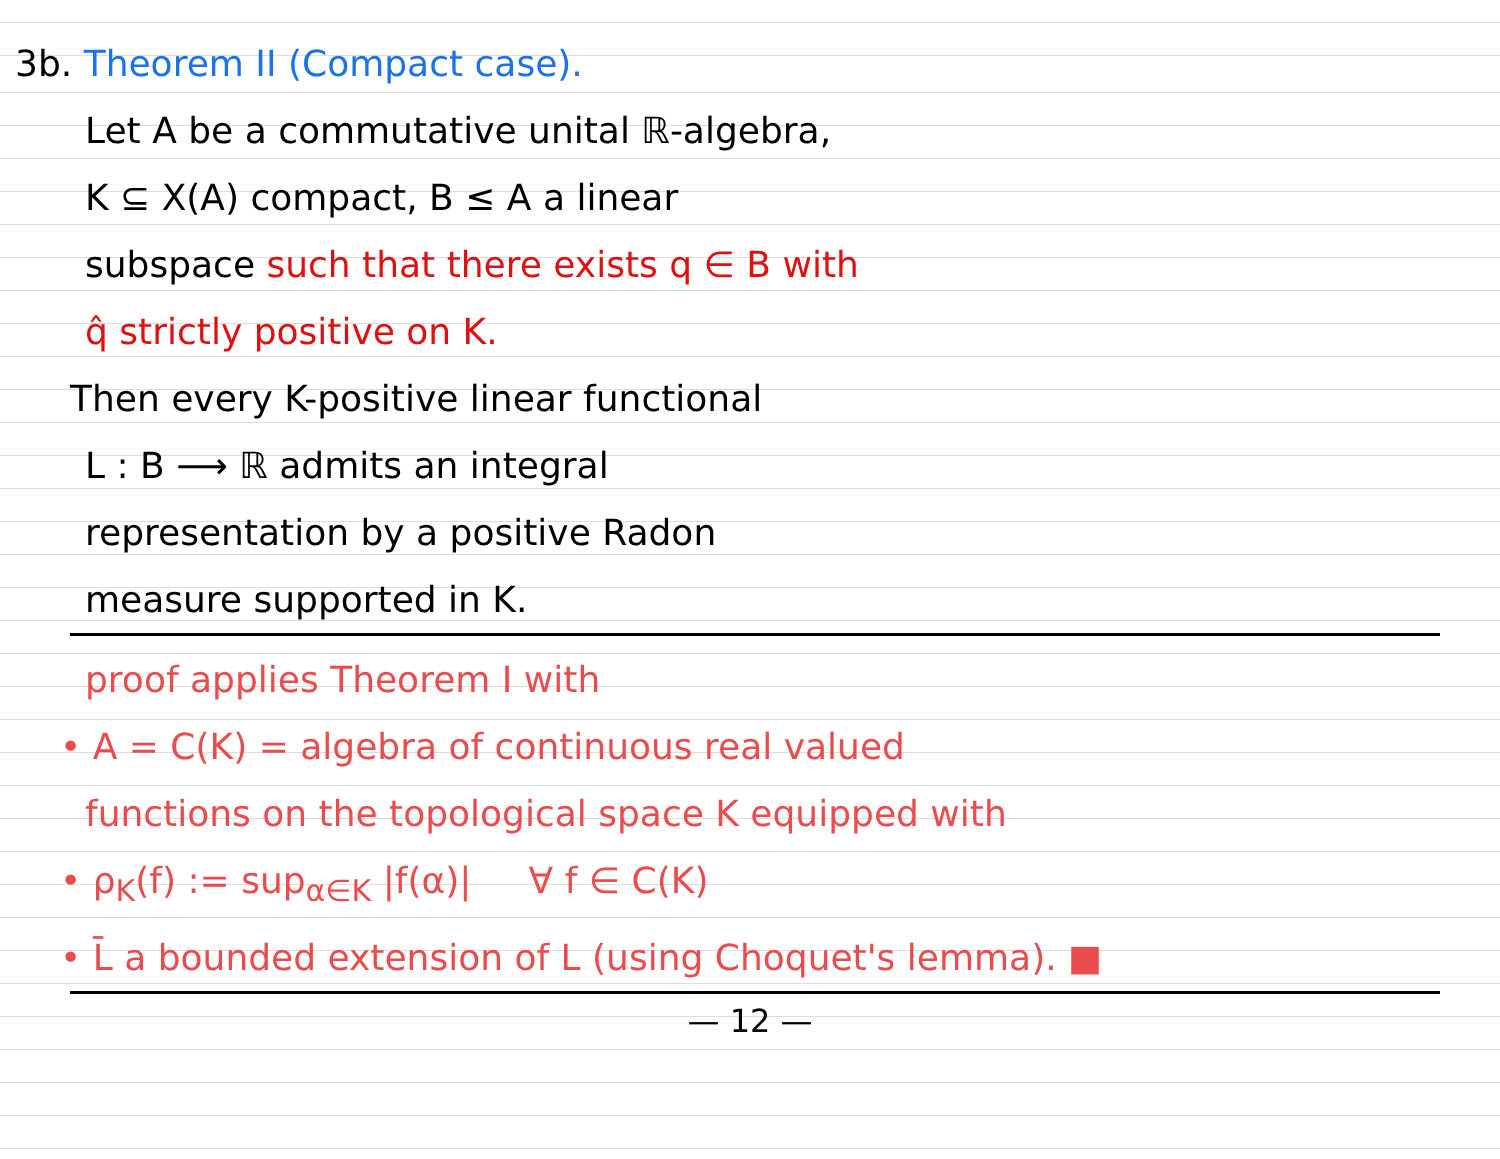3b. Theorem II (Compact case).
Let A be a commutative unital ℝ-algebra,
K ⊆ X(A) compact, B ≤ A a linear
subspace such that there exists q ∈ B with
q̂ strictly positive on K.
Then every K-positive linear functional
L : B ⟶ ℝ admits an integral
representation by a positive Radon
measure supported in K.
proof applies Theorem I with
• A = C(K) = algebra of continuous real valued
functions on the topological space K equipped with
• ρ<sub>K</sub>(f) := sup<sub>α∈K</sub> |f(α)| ∀ f ∈ C(K)
• L̄ a bounded extension of L (using Choquet's lemma). ■
— 12 —